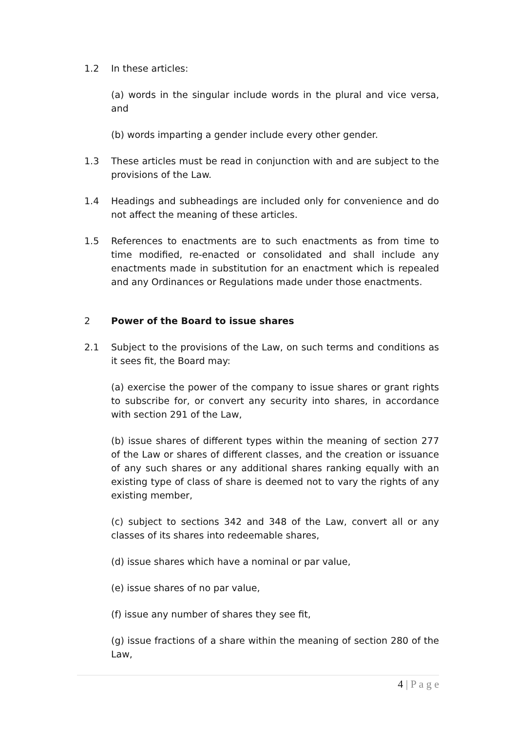1.2 In these articles:
(a) words in the singular include words in the plural and vice versa, and
(b) words imparting a gender include every other gender.
1.3 These articles must be read in conjunction with and are subject to the provisions of the Law.
1.4 Headings and subheadings are included only for convenience and do not affect the meaning of these articles.
1.5 References to enactments are to such enactments as from time to time modified, re-enacted or consolidated and shall include any enactments made in substitution for an enactment which is repealed and any Ordinances or Regulations made under those enactments.
2 Power of the Board to issue shares
2.1 Subject to the provisions of the Law, on such terms and conditions as it sees fit, the Board may:
(a) exercise the power of the company to issue shares or grant rights to subscribe for, or convert any security into shares, in accordance with section 291 of the Law,
(b) issue shares of different types within the meaning of section 277 of the Law or shares of different classes, and the creation or issuance of any such shares or any additional shares ranking equally with an existing type of class of share is deemed not to vary the rights of any existing member,
(c) subject to sections 342 and 348 of the Law, convert all or any classes of its shares into redeemable shares,
(d) issue shares which have a nominal or par value,
(e) issue shares of no par value,
(f) issue any number of shares they see fit,
(g) issue fractions of a share within the meaning of section 280 of the Law,
4 | P a g e